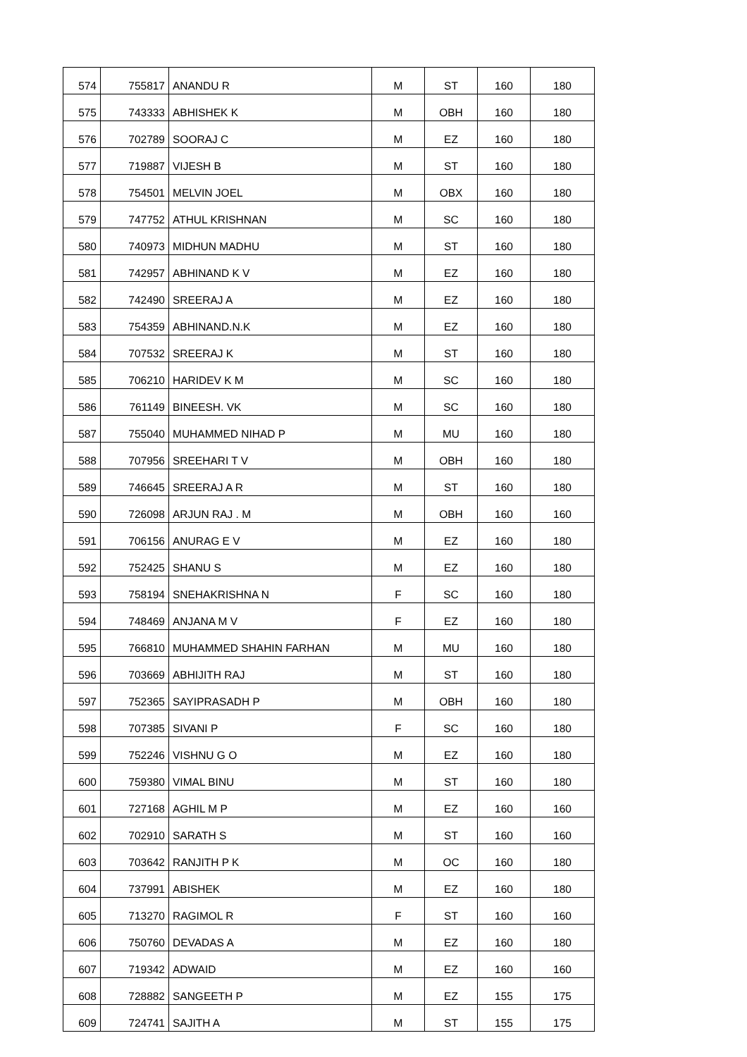| 574 | 755817 | ANANDU R | M | ST | 160 | 180 |
| 575 | 743333 | ABHISHEK K | M | OBH | 160 | 180 |
| 576 | 702789 | SOORAJ C | M | EZ | 160 | 180 |
| 577 | 719887 | VIJESH B | M | ST | 160 | 180 |
| 578 | 754501 | MELVIN JOEL | M | OBX | 160 | 180 |
| 579 | 747752 | ATHUL KRISHNAN | M | SC | 160 | 180 |
| 580 | 740973 | MIDHUN MADHU | M | ST | 160 | 180 |
| 581 | 742957 | ABHINAND K V | M | EZ | 160 | 180 |
| 582 | 742490 | SREERAJ A | M | EZ | 160 | 180 |
| 583 | 754359 | ABHINAND.N.K | M | EZ | 160 | 180 |
| 584 | 707532 | SREERAJ K | M | ST | 160 | 180 |
| 585 | 706210 | HARIDEV K M | M | SC | 160 | 180 |
| 586 | 761149 | BINEESH. VK | M | SC | 160 | 180 |
| 587 | 755040 | MUHAMMED NIHAD P | M | MU | 160 | 180 |
| 588 | 707956 | SREEHARI T V | M | OBH | 160 | 180 |
| 589 | 746645 | SREERAJ A R | M | ST | 160 | 180 |
| 590 | 726098 | ARJUN RAJ . M | M | OBH | 160 | 160 |
| 591 | 706156 | ANURAG E V | M | EZ | 160 | 180 |
| 592 | 752425 | SHANU S | M | EZ | 160 | 180 |
| 593 | 758194 | SNEHAKRISHNA N | F | SC | 160 | 180 |
| 594 | 748469 | ANJANA M V | F | EZ | 160 | 180 |
| 595 | 766810 | MUHAMMED SHAHIN FARHAN | M | MU | 160 | 180 |
| 596 | 703669 | ABHIJITH RAJ | M | ST | 160 | 180 |
| 597 | 752365 | SAYIPRASADH P | M | OBH | 160 | 180 |
| 598 | 707385 | SIVANI P | F | SC | 160 | 180 |
| 599 | 752246 | VISHNU G O | M | EZ | 160 | 180 |
| 600 | 759380 | VIMAL BINU | M | ST | 160 | 180 |
| 601 | 727168 | AGHIL M P | M | EZ | 160 | 160 |
| 602 | 702910 | SARATH S | M | ST | 160 | 160 |
| 603 | 703642 | RANJITH P K | M | OC | 160 | 180 |
| 604 | 737991 | ABISHEK | M | EZ | 160 | 180 |
| 605 | 713270 | RAGIMOL R | F | ST | 160 | 160 |
| 606 | 750760 | DEVADAS A | M | EZ | 160 | 180 |
| 607 | 719342 | ADWAID | M | EZ | 160 | 160 |
| 608 | 728882 | SANGEETH P | M | EZ | 155 | 175 |
| 609 | 724741 | SAJITH A | M | ST | 155 | 175 |